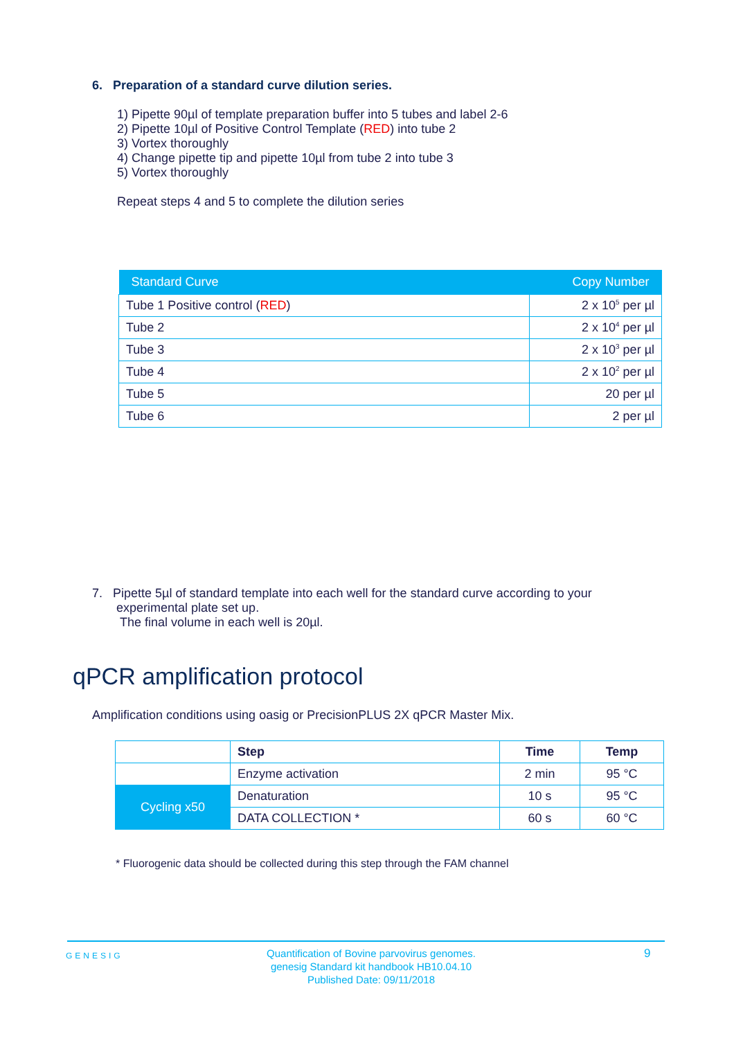6. Preparation of a standard curve dilution series.
1) Pipette 90µl of template preparation buffer into 5 tubes and label 2-6
2) Pipette 10µl of Positive Control Template (RED) into tube 2
3) Vortex thoroughly
4) Change pipette tip and pipette 10µl from tube 2 into tube 3
5) Vortex thoroughly
Repeat steps 4 and 5 to complete the dilution series
| Standard Curve | Copy Number |
| --- | --- |
| Tube 1 Positive control ( RED ) | 2 x 10<sup>5</sup> per µl |
| Tube 2 | 2 x 10<sup>4</sup> per µl |
| Tube 3 | 2 x 10<sup>3</sup> per µl |
| Tube 4 | 2 x 10<sup>2</sup> per µl |
| Tube 5 | 20 per µl |
| Tube 6 | 2 per µl |
7. Pipette 5µl of standard template into each well for the standard curve according to your
experimental plate set up.
The final volume in each well is 20µl.
qPCR amplification protocol
Amplification conditions using oasig or PrecisionPLUS 2X qPCR Master Mix.
| | Step | Time | Temp |
| | Enzyme activation | 2 min | 95 °C |
| Cycling x50 | Denaturation | 10 s | 95 °C |
| | DATA COLLECTION * | 60 s | 60 °C |
* Fluorogenic data should be collected during this step through the FAM channel
GENESIG
Quantification of Bovine parvovirus genomes.
genesig Standard kit handbook HB10.04.10
Published Date: 09/11/2018
9